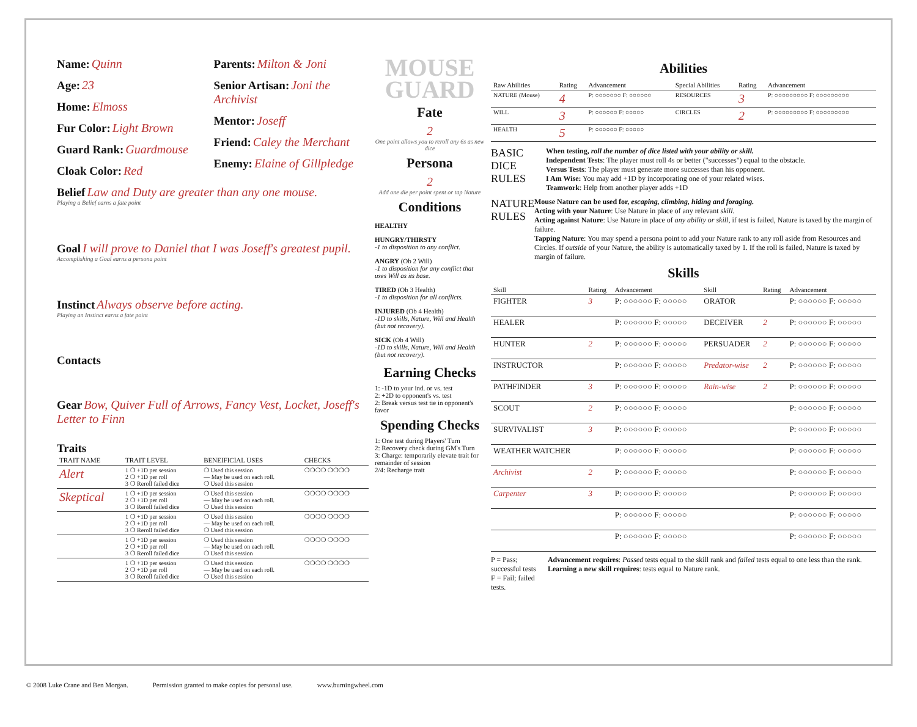Name: Quinn
Age: 23
Home: Elmoss
Fur Color: Light Brown
Guard Rank: Guardmouse
Cloak Color: Red
Parents: Milton & Joni
Senior Artisan: Joni the Archivist
Mentor: Joseff
Friend: Caley the Merchant
Enemy: Elaine of Gillpledge
Belief Law and Duty are greater than any one mouse.
Playing a Belief earns a fate point
Goal I will prove to Daniel that I was Joseff's greatest pupil.
Accomplishing a Goal earns a persona point
Instinct Always observe before acting.
Playing an Instinct earns a fate point
Contacts
Gear Bow, Quiver Full of Arrows, Fancy Vest, Locket, Joseff's Letter to Finn
Traits
| TRAIT NAME | TRAIT LEVEL | BENEIFICIAL USES | CHECKS |
| --- | --- | --- | --- |
| Alert | 1 ❍ +1D per session 2 ❍ +1D per roll 3 ❍ Reroll failed dice | ❍ Used this session — May be used on each roll. ❍ Used this session | ❍❍❍❍ ❍❍❍❍ |
| Skeptical | 1 ❍ +1D per session 2 ❍ +1D per roll 3 ❍ Reroll failed dice | ❍ Used this session — May be used on each roll. ❍ Used this session | ❍❍❍❍ ❍❍❍❍ |
| | 1 ❍ +1D per session 2 ❍ +1D per roll 3 ❍ Reroll failed dice | ❍ Used this session — May be used on each roll. ❍ Used this session | ❍❍❍❍ ❍❍❍❍ |
| | 1 ❍ +1D per session 2 ❍ +1D per roll 3 ❍ Reroll failed dice | ❍ Used this session — May be used on each roll. ❍ Used this session | ❍❍❍❍ ❍❍❍❍ |
| | 1 ❍ +1D per session 2 ❍ +1D per roll 3 ❍ Reroll failed dice | ❍ Used this session — May be used on each roll. ❍ Used this session | ❍❍❍❍ ❍❍❍❍ |
MOUSE
GUARD
Fate
2
One point allows you to reroll any 6s as new dice
Persona
2
Add one die per point spent or tap Nature
Conditions
HEALTHY
HUNGRY/THIRSTY
-1 to disposition to any conflict.
ANGRY (Ob 2 Will)
-1 to disposition for any conflict that uses Will as its base.
TIRED (Ob 3 Health)
-1 to disposition for all conflicts.
INJURED (Ob 4 Health)
-1D to skills, Nature, Will and Health (but not recovery).
SICK (Ob 4 Will)
-1D to skills, Nature, Will and Health (but not recovery).
Earning Checks
1: -1D to your ind. or vs. test
2: +2D to opponent's vs. test
2: Break versus test tie in opponent's favor
Spending Checks
1: One test during Players' Turn
2: Recovery check during GM's Turn
3: Charge: temporarily elevate trait for remainder of session
2/4: Recharge trait
Abilities
| Raw Abilities | Rating | Advancement | Special Abilities | Rating | Advancement |
| --- | --- | --- | --- | --- | --- |
| NATURE (Mouse) | 4 | P: ○○○○○○○ F: ○○○○○○ | RESOURCES | 3 | P: ○○○○○○○○○ F: ○○○○○○○○○ |
| WILL | 3 | P: ○○○○○○ F: ○○○○○ | CIRCLES | 2 | P: ○○○○○○○○○ F: ○○○○○○○○○ |
| HEALTH | 5 | P: ○○○○○○ F: ○○○○○ | | | |
BASIC DICE RULES
When testing, roll the number of dice listed with your ability or skill.
Independent Tests: The player must roll 4s or better ("successes") equal to the obstacle.
Versus Tests: The player must generate more successes than his opponent.
I Am Wise: You may add +1D by incorporating one of your related wises.
Teamwork: Help from another player adds +1D
NATURE RULES
Mouse Nature can be used for, escaping, climbing, hiding and foraging.
Acting with your Nature: Use Nature in place of any relevant skill.
Acting against Nature: Use Nature in place of any ability or skill, if test is failed, Nature is taxed by the margin of failure.
Tapping Nature: You may spend a persona point to add your Nature rank to any roll aside from Resources and Circles. If outside of your Nature, the ability is automatically taxed by 1. If the roll is failed, Nature is taxed by margin of failure.
Skills
| Skill | Rating | Advancement | Skill | Rating | Advancement |
| --- | --- | --- | --- | --- | --- |
| FIGHTER | 3 | P: ○○○○○○ F: ○○○○○ | ORATOR | | P: ○○○○○○ F: ○○○○○ |
| HEALER | | P: ○○○○○○ F: ○○○○○ | DECEIVER | 2 | P: ○○○○○○ F: ○○○○○ |
| HUNTER | 2 | P: ○○○○○○ F: ○○○○○ | PERSUADER | 2 | P: ○○○○○○ F: ○○○○○ |
| INSTRUCTOR | | P: ○○○○○○ F: ○○○○○ | Predator-wise | 2 | P: ○○○○○○ F: ○○○○○ |
| PATHFINDER | 3 | P: ○○○○○○ F: ○○○○○ | Rain-wise | 2 | P: ○○○○○○ F: ○○○○○ |
| SCOUT | 2 | P: ○○○○○○ F: ○○○○○ | | | P: ○○○○○○ F: ○○○○○ |
| SURVIVALIST | 3 | P: ○○○○○○ F: ○○○○○ | | | P: ○○○○○○ F: ○○○○○ |
| WEATHER WATCHER | | P: ○○○○○○ F: ○○○○○ | | | P: ○○○○○○ F: ○○○○○ |
| Archivist | 2 | P: ○○○○○○ F: ○○○○○ | | | P: ○○○○○○ F: ○○○○○ |
| Carpenter | 3 | P: ○○○○○○ F: ○○○○○ | | | P: ○○○○○○ F: ○○○○○ |
| | | P: ○○○○○○ F: ○○○○○ | | | P: ○○○○○○ F: ○○○○○ |
| | | P: ○○○○○○ F: ○○○○○ | | | P: ○○○○○○ F: ○○○○○ |
P = Pass; successful tests
F = Fail; failed tests.
Advancement requires: Passed tests equal to the skill rank and failed tests equal to one less than the rank. Learning a new skill requires: tests equal to Nature rank.
© 2008 Luke Crane and Ben Morgan. Permission granted to make copies for personal use. www.burningwheel.com